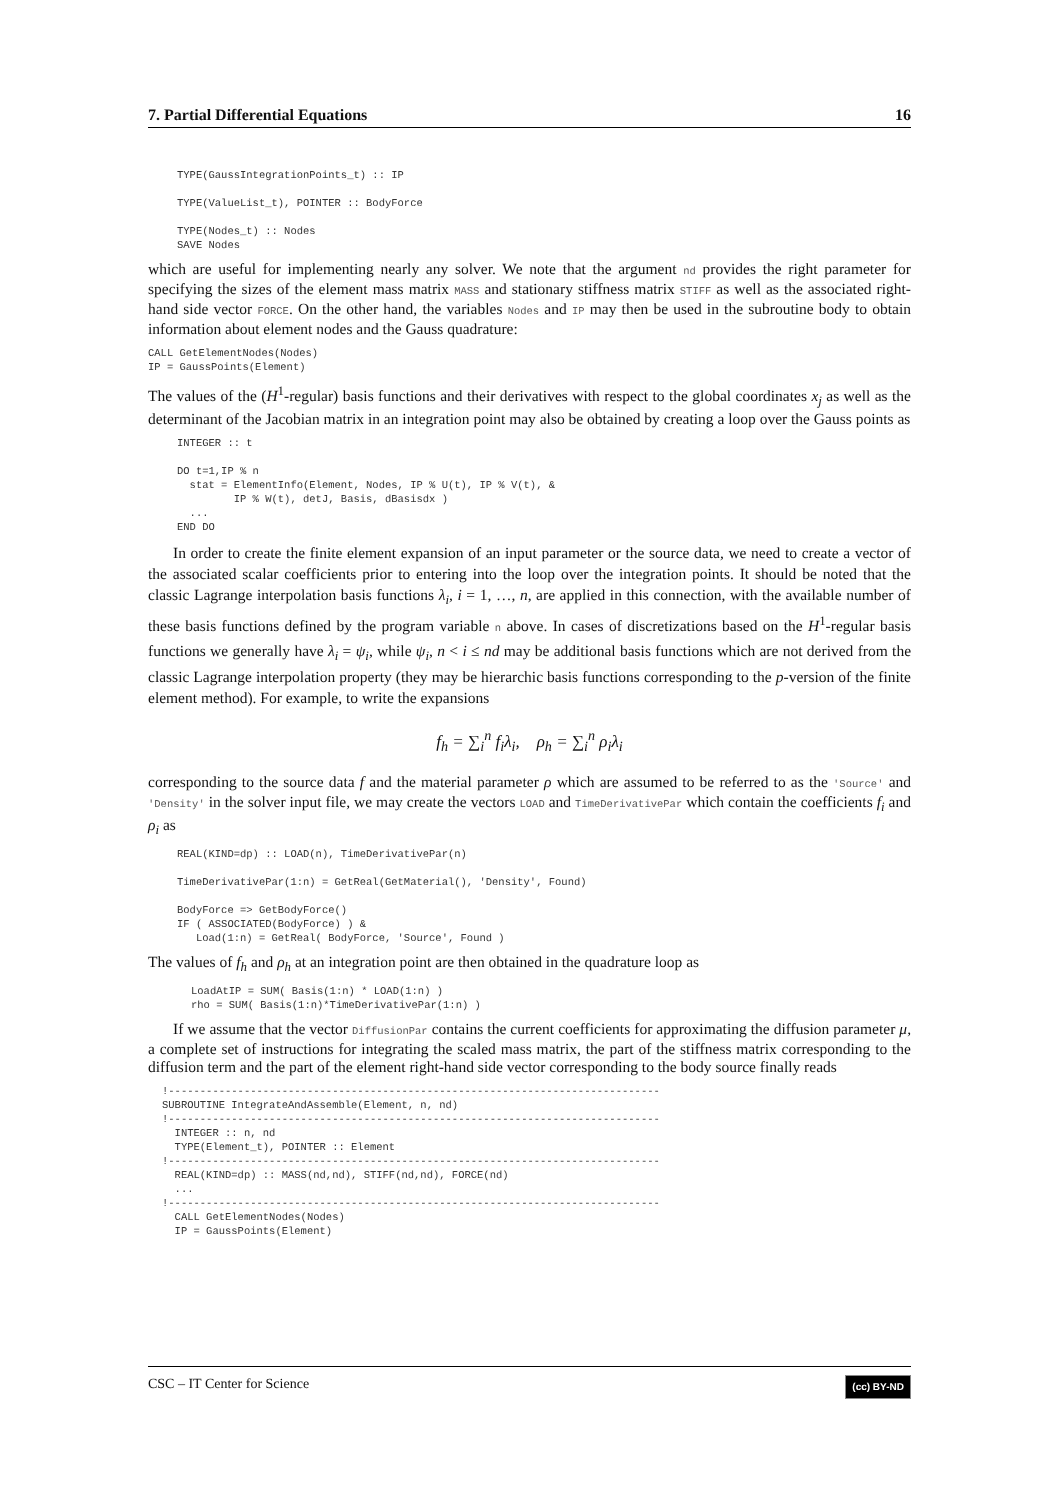7. Partial Differential Equations 16
TYPE(GaussIntegrationPoints_t) :: IP

TYPE(ValueList_t), POINTER :: BodyForce

TYPE(Nodes_t) :: Nodes
SAVE Nodes
which are useful for implementing nearly any solver. We note that the argument nd provides the right parameter for specifying the sizes of the element mass matrix MASS and stationary stiffness matrix STIFF as well as the associated right-hand side vector FORCE. On the other hand, the variables Nodes and IP may then be used in the subroutine body to obtain information about element nodes and the Gauss quadrature:
CALL GetElementNodes(Nodes)
IP = GaussPoints(Element)
The values of the (H<sup>1</sup>-regular) basis functions and their derivatives with respect to the global coordinates x<sub>j</sub> as well as the determinant of the Jacobian matrix in an integration point may also be obtained by creating a loop over the Gauss points as
INTEGER :: t

DO t=1,IP % n
  stat = ElementInfo(Element, Nodes, IP % U(t), IP % V(t), &
         IP % W(t), detJ, Basis, dBasisdx )
  ...
END DO
In order to create the finite element expansion of an input parameter or the source data, we need to create a vector of the associated scalar coefficients prior to entering into the loop over the integration points. It should be noted that the classic Lagrange interpolation basis functions λ<sub>i</sub>, i = 1, …, n, are applied in this connection, with the available number of these basis functions defined by the program variable n above. In cases of discretizations based on the H<sup>1</sup>-regular basis functions we generally have λ<sub>i</sub> = ψ<sub>i</sub>, while ψ<sub>i</sub>, n < i ≤ nd may be additional basis functions which are not derived from the classic Lagrange interpolation property (they may be hierarchic basis functions corresponding to the p-version of the finite element method). For example, to write the expansions
f<sub>h</sub> = ∑<sub>i</sub><sup>n</sup> f<sub>i</sub>λ<sub>i</sub>, ρ<sub>h</sub> = ∑<sub>i</sub><sup>n</sup> ρ<sub>i</sub>λ<sub>i</sub>
corresponding to the source data f and the material parameter ρ which are assumed to be referred to as the 'Source' and 'Density' in the solver input file, we may create the vectors LOAD and TimeDerivativePar which contain the coefficients f<sub>i</sub> and ρ<sub>i</sub> as
REAL(KIND=dp) :: LOAD(n), TimeDerivativePar(n)

TimeDerivativePar(1:n) = GetReal(GetMaterial(), 'Density', Found)

BodyForce => GetBodyForce()
IF ( ASSOCIATED(BodyForce) ) &
   Load(1:n) = GetReal( BodyForce, 'Source', Found )
The values of f<sub>h</sub> and ρ<sub>h</sub> at an integration point are then obtained in the quadrature loop as
LoadAtIP = SUM( Basis(1:n) * LOAD(1:n) )
rho = SUM( Basis(1:n)*TimeDerivativePar(1:n) )
If we assume that the vector DiffusionPar contains the current coefficients for approximating the diffusion parameter μ, a complete set of instructions for integrating the scaled mass matrix, the part of the stiffness matrix corresponding to the diffusion term and the part of the element right-hand side vector corresponding to the body source finally reads
!------------------------------------------------------------------------------
SUBROUTINE IntegrateAndAssemble(Element, n, nd)
!------------------------------------------------------------------------------
  INTEGER :: n, nd
  TYPE(Element_t), POINTER :: Element
!------------------------------------------------------------------------------
  REAL(KIND=dp) :: MASS(nd,nd), STIFF(nd,nd), FORCE(nd)
  ...
!------------------------------------------------------------------------------
  CALL GetElementNodes(Nodes)
  IP = GaussPoints(Element)
CSC – IT Center for Science (cc) BY-ND